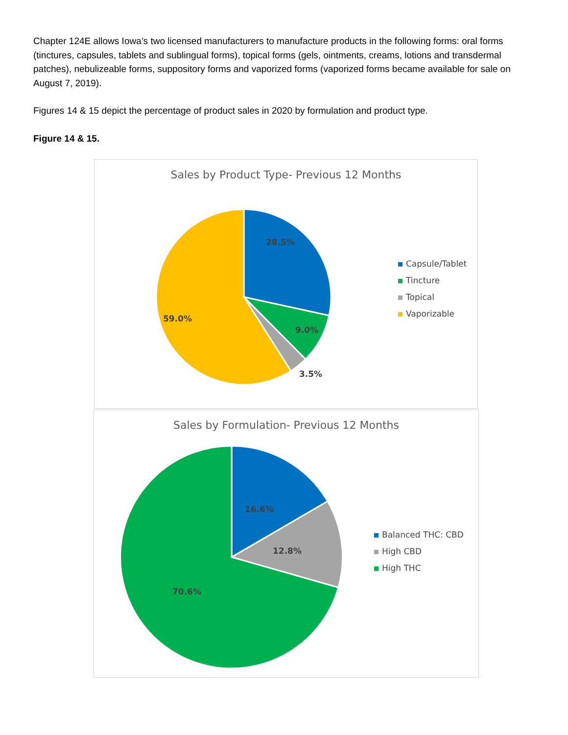Chapter 124E allows Iowa’s two licensed manufacturers to manufacture products in the following forms: oral forms (tinctures, capsules, tablets and sublingual forms), topical forms (gels, ointments, creams, lotions and transdermal patches), nebulizeable forms, suppository forms and vaporized forms (vaporized forms became available for sale on August 7, 2019).
Figures 14 & 15 depict the percentage of product sales in 2020 by formulation and product type.
Figure 14 & 15.
Sales by Product Type- Previous 12 Months
28.5%
9.0%
3.5%
59.0%
Capsule/Tablet
Tincture
Topical
Vaporizable
Sales by Formulation- Previous 12 Months
16.6%
12.8%
70.6%
Balanced THC: CBD
High CBD
High THC